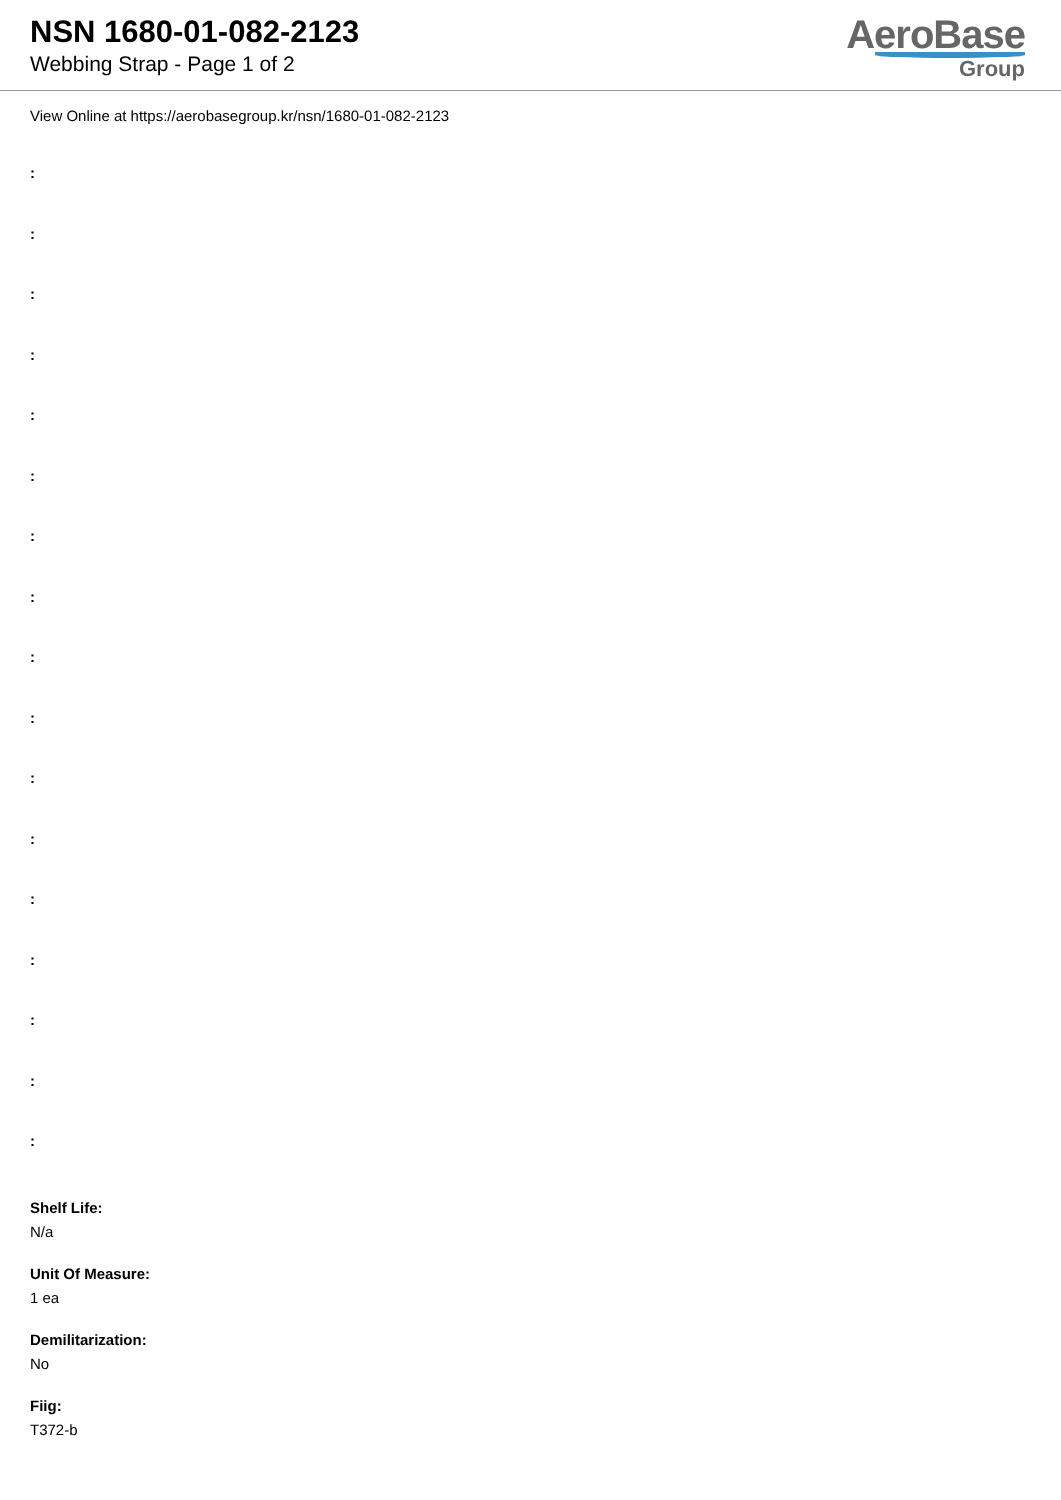NSN 1680-01-082-2123
Webbing Strap - Page 1 of 2
AeroBase
Group
View Online at https://aerobasegroup.kr/nsn/1680-01-082-2123
:
:
:
:
:
:
:
:
:
:
:
:
:
:
:
:
:
Shelf Life:
N/a
Unit Of Measure:
1 ea
Demilitarization:
No
Fiig:
T372-b